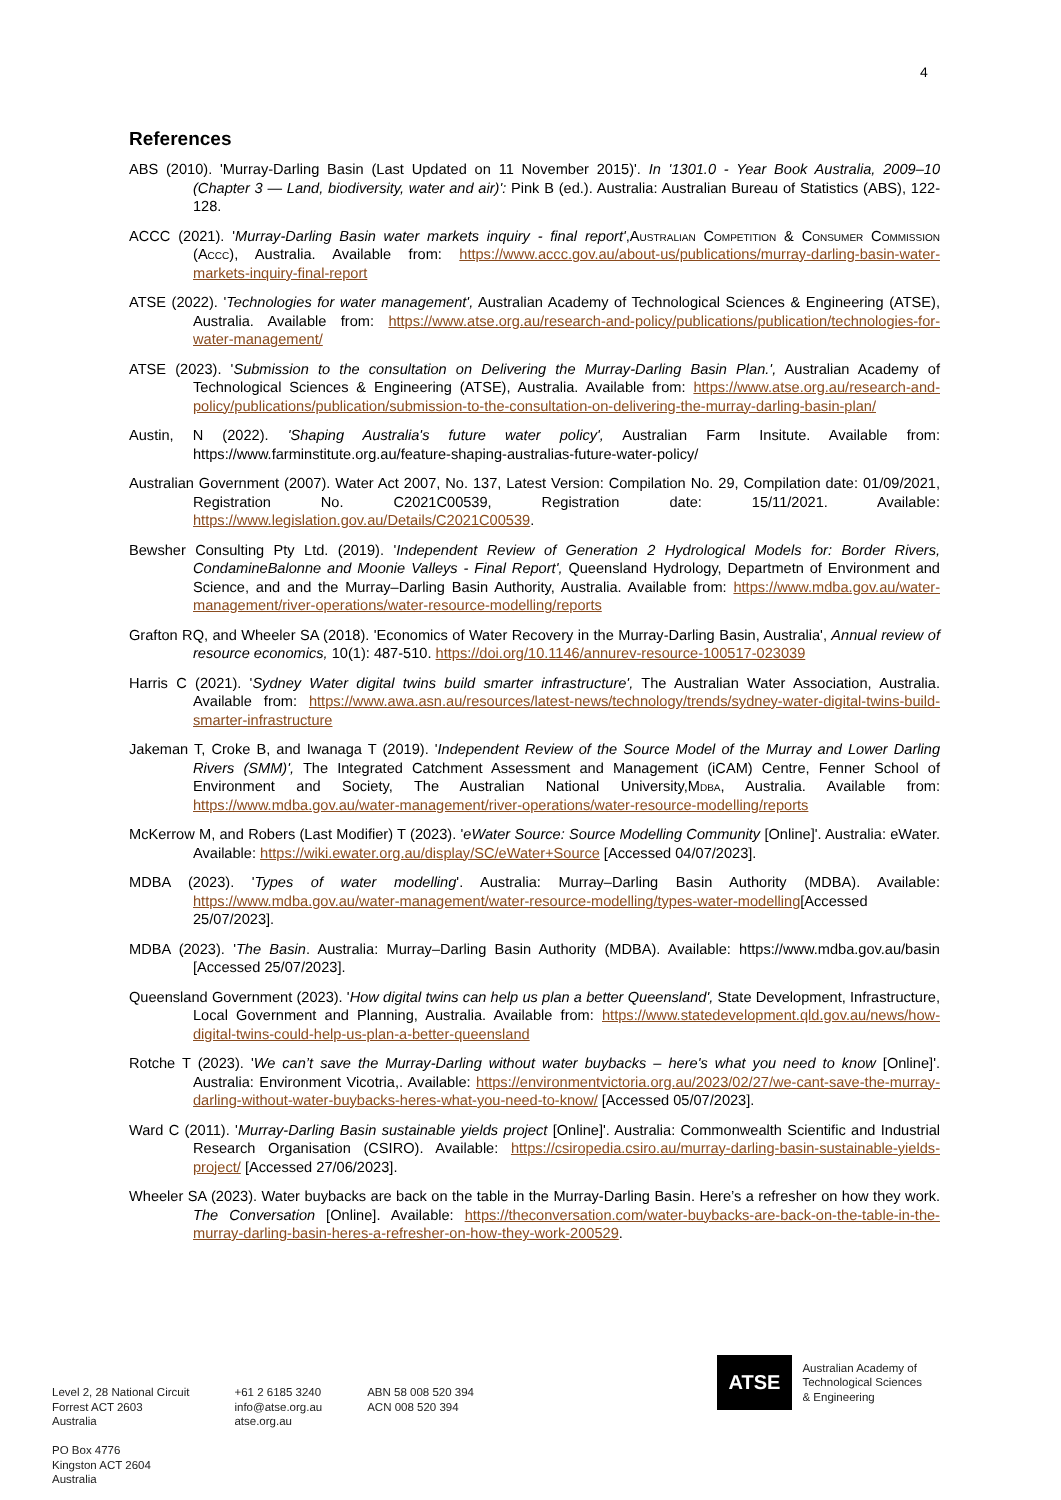4
References
ABS (2010). 'Murray-Darling Basin (Last Updated on 11 November 2015)'. In '1301.0 - Year Book Australia, 2009–10 (Chapter 3 — Land, biodiversity, water and air)': Pink B (ed.). Australia: Australian Bureau of Statistics (ABS), 122-128.
ACCC (2021). 'Murray-Darling Basin water markets inquiry - final report',Australian Competition & Consumer Commission (Accc), Australia. Available from: https://www.accc.gov.au/about-us/publications/murray-darling-basin-water-markets-inquiry-final-report
ATSE (2022). 'Technologies for water management', Australian Academy of Technological Sciences & Engineering (ATSE), Australia. Available from: https://www.atse.org.au/research-and-policy/publications/publication/technologies-for-water-management/
ATSE (2023). 'Submission to the consultation on Delivering the Murray-Darling Basin Plan.', Australian Academy of Technological Sciences & Engineering (ATSE), Australia. Available from: https://www.atse.org.au/research-and-policy/publications/publication/submission-to-the-consultation-on-delivering-the-murray-darling-basin-plan/
Austin, N (2022). 'Shaping Australia's future water policy', Australian Farm Insitute. Available from: https://www.farminstitute.org.au/feature-shaping-australias-future-water-policy/
Australian Government (2007). Water Act 2007, No. 137, Latest Version: Compilation No. 29, Compilation date: 01/09/2021, Registration No. C2021C00539, Registration date: 15/11/2021. Available: https://www.legislation.gov.au/Details/C2021C00539.
Bewsher Consulting Pty Ltd. (2019). 'Independent Review of Generation 2 Hydrological Models for: Border Rivers, CondamineBalonne and Moonie Valleys - Final Report', Queensland Hydrology, Departmetn of Environment and Science, and and the Murray–Darling Basin Authority, Australia. Available from: https://www.mdba.gov.au/water-management/river-operations/water-resource-modelling/reports
Grafton RQ, and Wheeler SA (2018). 'Economics of Water Recovery in the Murray-Darling Basin, Australia', Annual review of resource economics, 10(1): 487-510. https://doi.org/10.1146/annurev-resource-100517-023039
Harris C (2021). 'Sydney Water digital twins build smarter infrastructure', The Australian Water Association, Australia. Available from: https://www.awa.asn.au/resources/latest-news/technology/trends/sydney-water-digital-twins-build-smarter-infrastructure
Jakeman T, Croke B, and Iwanaga T (2019). 'Independent Review of the Source Model of the Murray and Lower Darling Rivers (SMM)', The Integrated Catchment Assessment and Management (iCAM) Centre, Fenner School of Environment and Society, The Australian National University,Mdba, Australia. Available from: https://www.mdba.gov.au/water-management/river-operations/water-resource-modelling/reports
McKerrow M, and Robers (Last Modifier) T (2023). 'eWater Source: Source Modelling Community [Online]'. Australia: eWater. Available: https://wiki.ewater.org.au/display/SC/eWater+Source [Accessed 04/07/2023].
MDBA (2023). 'Types of water modelling'. Australia: Murray–Darling Basin Authority (MDBA). Available: https://www.mdba.gov.au/water-management/water-resource-modelling/types-water-modelling[Accessed 25/07/2023].
MDBA (2023). 'The Basin. Australia: Murray–Darling Basin Authority (MDBA). Available: https://www.mdba.gov.au/basin [Accessed 25/07/2023].
Queensland Government (2023). 'How digital twins can help us plan a better Queensland', State Development, Infrastructure, Local Government and Planning, Australia. Available from: https://www.statedevelopment.qld.gov.au/news/how-digital-twins-could-help-us-plan-a-better-queensland
Rotche T (2023). 'We can’t save the Murray-Darling without water buybacks – here's what you need to know [Online]'. Australia: Environment Vicotria,. Available: https://environmentvictoria.org.au/2023/02/27/we-cant-save-the-murray-darling-without-water-buybacks-heres-what-you-need-to-know/ [Accessed 05/07/2023].
Ward C (2011). 'Murray-Darling Basin sustainable yields project [Online]'. Australia: Commonwealth Scientific and Industrial Research Organisation (CSIRO). Available: https://csiropedia.csiro.au/murray-darling-basin-sustainable-yields-project/ [Accessed 27/06/2023].
Wheeler SA (2023). Water buybacks are back on the table in the Murray-Darling Basin. Here’s a refresher on how they work. The Conversation [Online]. Available: https://theconversation.com/water-buybacks-are-back-on-the-table-in-the-murray-darling-basin-heres-a-refresher-on-how-they-work-200529.
Level 2, 28 National Circuit
Forrest ACT 2603
Australia
PO Box 4776
Kingston ACT 2604
Australia
+61 2 6185 3240
info@atse.org.au
atse.org.au
ABN 58 008 520 394
ACN 008 520 394
ATSE
Australian Academy of
Technological Sciences
& Engineering